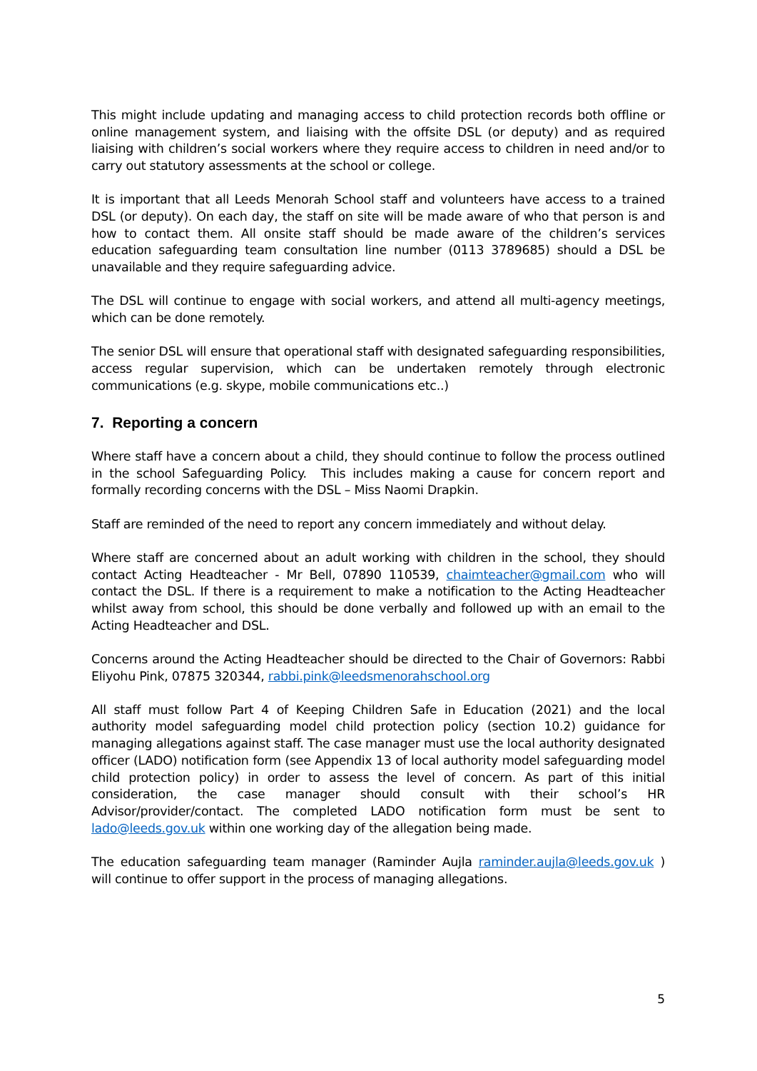This might include updating and managing access to child protection records both offline or online management system, and liaising with the offsite DSL (or deputy) and as required liaising with children’s social workers where they require access to children in need and/or to carry out statutory assessments at the school or college.
It is important that all Leeds Menorah School staff and volunteers have access to a trained DSL (or deputy). On each day, the staff on site will be made aware of who that person is and how to contact them. All onsite staff should be made aware of the children’s services education safeguarding team consultation line number (0113 3789685) should a DSL be unavailable and they require safeguarding advice.
The DSL will continue to engage with social workers, and attend all multi-agency meetings, which can be done remotely.
The senior DSL will ensure that operational staff with designated safeguarding responsibilities, access regular supervision, which can be undertaken remotely through electronic communications (e.g. skype, mobile communications etc..)
7. Reporting a concern
Where staff have a concern about a child, they should continue to follow the process outlined in the school Safeguarding Policy. This includes making a cause for concern report and formally recording concerns with the DSL – Miss Naomi Drapkin.
Staff are reminded of the need to report any concern immediately and without delay.
Where staff are concerned about an adult working with children in the school, they should contact Acting Headteacher - Mr Bell, 07890 110539, chaimteacher@gmail.com who will contact the DSL. If there is a requirement to make a notification to the Acting Headteacher whilst away from school, this should be done verbally and followed up with an email to the Acting Headteacher and DSL.
Concerns around the Acting Headteacher should be directed to the Chair of Governors: Rabbi Eliyohu Pink, 07875 320344, rabbi.pink@leedsmenorahschool.org
All staff must follow Part 4 of Keeping Children Safe in Education (2021) and the local authority model safeguarding model child protection policy (section 10.2) guidance for managing allegations against staff. The case manager must use the local authority designated officer (LADO) notification form (see Appendix 13 of local authority model safeguarding model child protection policy) in order to assess the level of concern. As part of this initial consideration, the case manager should consult with their school’s HR Advisor/provider/contact. The completed LADO notification form must be sent to lado@leeds.gov.uk within one working day of the allegation being made.
The education safeguarding team manager (Raminder Aujla raminder.aujla@leeds.gov.uk ) will continue to offer support in the process of managing allegations.
5